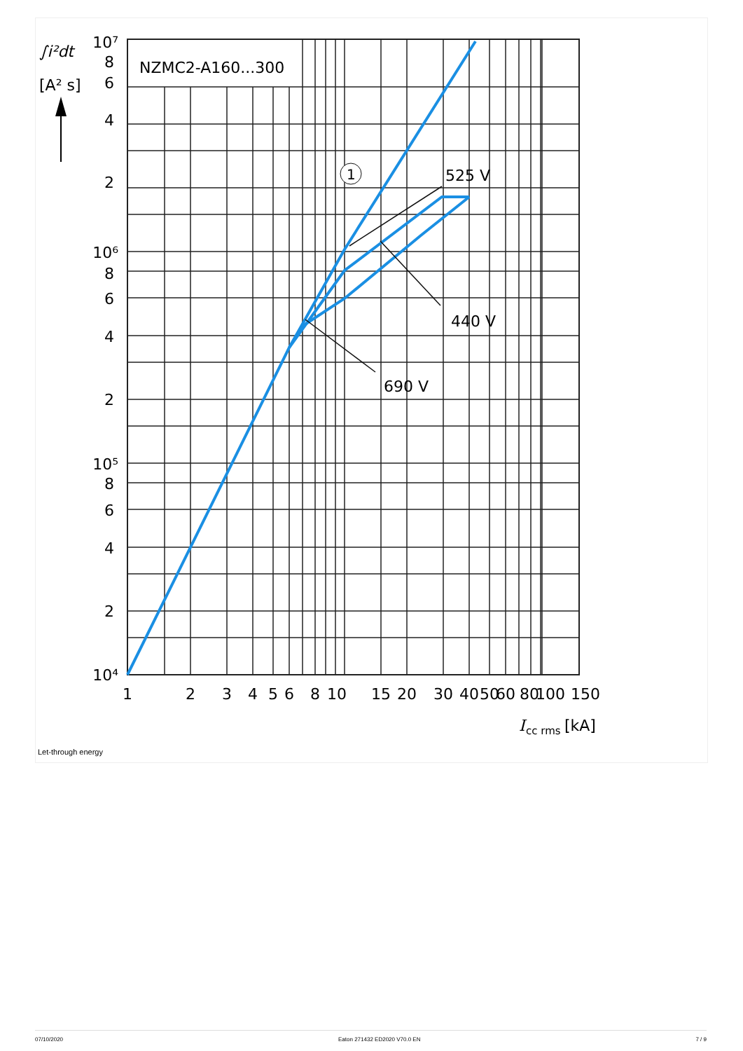NZMC2-A160...300
1
525 V
440 V
690 V
∫i²dt
[A² s]
10⁷
8
6
4
2
10⁶
8
6
4
2
10⁵
8
6
4
2
10⁴
1
2
3
4
5
6
8
10
15
20
30
40
50
60
80
100
150
I
cc rms
[kA]
Let-through energy
07/10/2020 Eaton 271432 ED2020 V70.0 EN 7 / 9